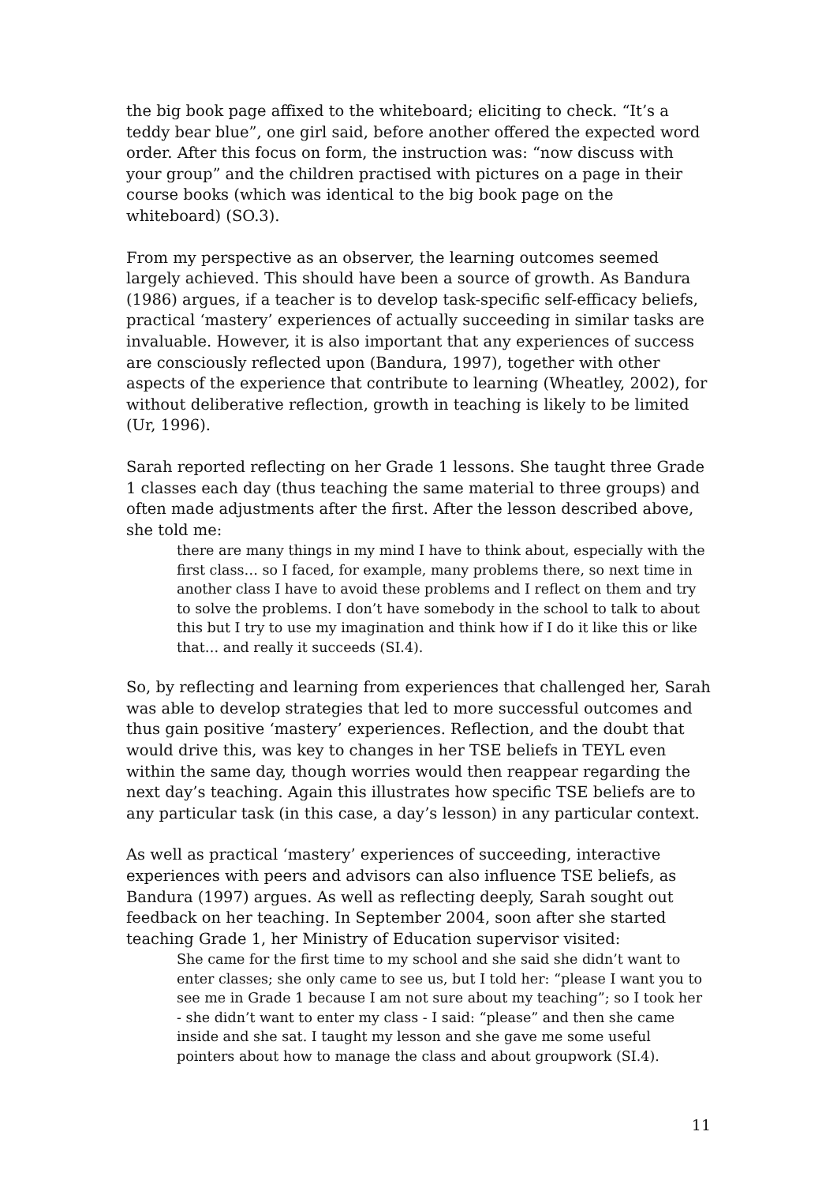the big book page affixed to the whiteboard; eliciting to check. “It’s a teddy bear blue”, one girl said, before another offered the expected word order. After this focus on form, the instruction was: “now discuss with your group” and the children practised with pictures on a page in their course books (which was identical to the big book page on the whiteboard) (SO.3).
From my perspective as an observer, the learning outcomes seemed largely achieved. This should have been a source of growth. As Bandura (1986) argues, if a teacher is to develop task-specific self-efficacy beliefs, practical ‘mastery’ experiences of actually succeeding in similar tasks are invaluable. However, it is also important that any experiences of success are consciously reflected upon (Bandura, 1997), together with other aspects of the experience that contribute to learning (Wheatley, 2002), for without deliberative reflection, growth in teaching is likely to be limited (Ur, 1996).
Sarah reported reflecting on her Grade 1 lessons. She taught three Grade 1 classes each day (thus teaching the same material to three groups) and often made adjustments after the first. After the lesson described above, she told me:
there are many things in my mind I have to think about, especially with the first class… so I faced, for example, many problems there, so next time in another class I have to avoid these problems and I reflect on them and try to solve the problems. I don’t have somebody in the school to talk to about this but I try to use my imagination and think how if I do it like this or like that… and really it succeeds (SI.4).
So, by reflecting and learning from experiences that challenged her, Sarah was able to develop strategies that led to more successful outcomes and thus gain positive ‘mastery’ experiences. Reflection, and the doubt that would drive this, was key to changes in her TSE beliefs in TEYL even within the same day, though worries would then reappear regarding the next day’s teaching. Again this illustrates how specific TSE beliefs are to any particular task (in this case, a day’s lesson) in any particular context.
As well as practical ‘mastery’ experiences of succeeding, interactive experiences with peers and advisors can also influence TSE beliefs, as Bandura (1997) argues. As well as reflecting deeply, Sarah sought out feedback on her teaching. In September 2004, soon after she started teaching Grade 1, her Ministry of Education supervisor visited:
She came for the first time to my school and she said she didn’t want to enter classes; she only came to see us, but I told her: “please I want you to see me in Grade 1 because I am not sure about my teaching”; so I took her - she didn’t want to enter my class - I said: “please” and then she came inside and she sat. I taught my lesson and she gave me some useful pointers about how to manage the class and about groupwork (SI.4).
11